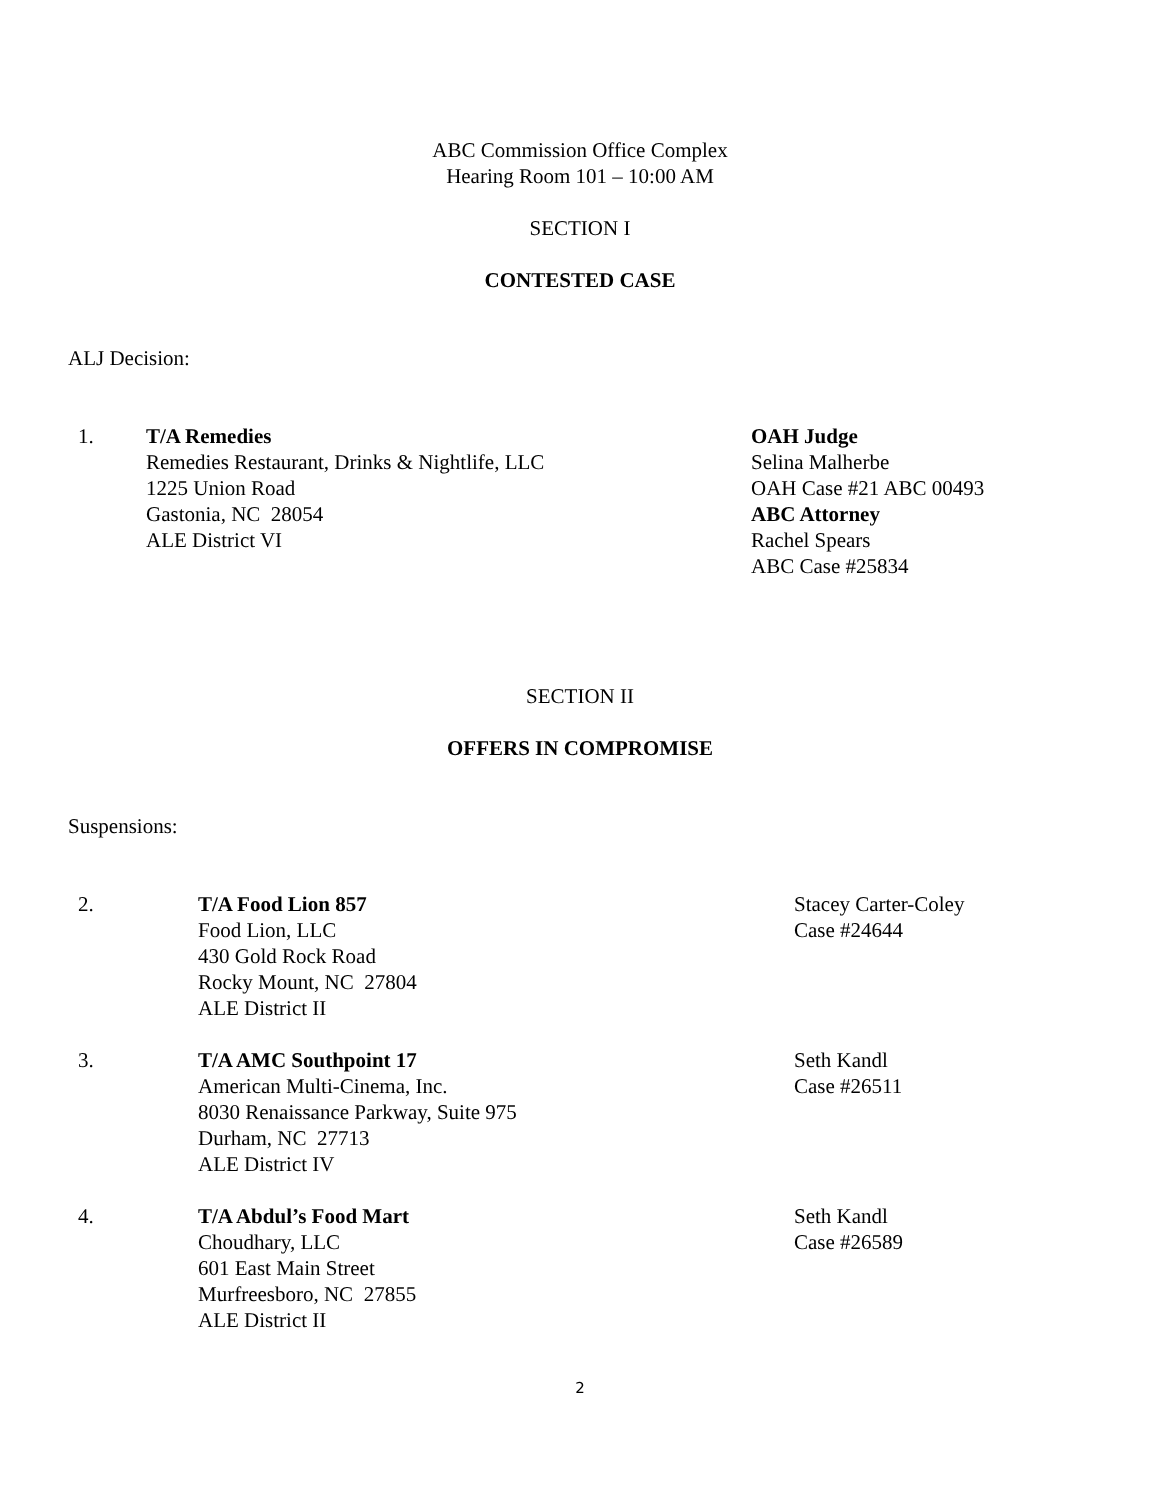ABC Commission Office Complex
Hearing Room 101 – 10:00 AM
SECTION I
CONTESTED CASE
ALJ Decision:
1. T/A Remedies
Remedies Restaurant, Drinks & Nightlife, LLC
1225 Union Road
Gastonia, NC 28054
ALE District VI
OAH Judge
Selina Malherbe
OAH Case #21 ABC 00493
ABC Attorney
Rachel Spears
ABC Case #25834
SECTION II
OFFERS IN COMPROMISE
Suspensions:
2. T/A Food Lion 857
Food Lion, LLC
430 Gold Rock Road
Rocky Mount, NC 27804
ALE District II
Stacey Carter-Coley
Case #24644
3. T/A AMC Southpoint 17
American Multi-Cinema, Inc.
8030 Renaissance Parkway, Suite 975
Durham, NC 27713
ALE District IV
Seth Kandl
Case #26511
4. T/A Abdul’s Food Mart
Choudhary, LLC
601 East Main Street
Murfreesboro, NC 27855
ALE District II
Seth Kandl
Case #26589
2